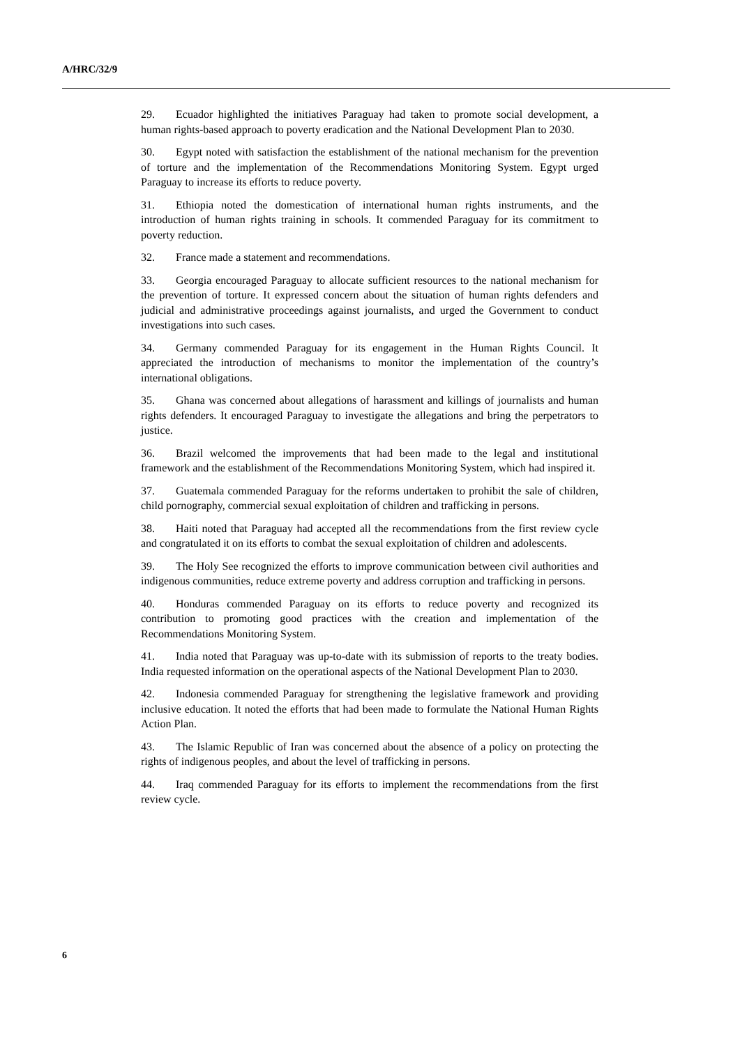A/HRC/32/9
29. Ecuador highlighted the initiatives Paraguay had taken to promote social development, a human rights-based approach to poverty eradication and the National Development Plan to 2030.
30. Egypt noted with satisfaction the establishment of the national mechanism for the prevention of torture and the implementation of the Recommendations Monitoring System. Egypt urged Paraguay to increase its efforts to reduce poverty.
31. Ethiopia noted the domestication of international human rights instruments, and the introduction of human rights training in schools. It commended Paraguay for its commitment to poverty reduction.
32. France made a statement and recommendations.
33. Georgia encouraged Paraguay to allocate sufficient resources to the national mechanism for the prevention of torture. It expressed concern about the situation of human rights defenders and judicial and administrative proceedings against journalists, and urged the Government to conduct investigations into such cases.
34. Germany commended Paraguay for its engagement in the Human Rights Council. It appreciated the introduction of mechanisms to monitor the implementation of the country’s international obligations.
35. Ghana was concerned about allegations of harassment and killings of journalists and human rights defenders. It encouraged Paraguay to investigate the allegations and bring the perpetrators to justice.
36. Brazil welcomed the improvements that had been made to the legal and institutional framework and the establishment of the Recommendations Monitoring System, which had inspired it.
37. Guatemala commended Paraguay for the reforms undertaken to prohibit the sale of children, child pornography, commercial sexual exploitation of children and trafficking in persons.
38. Haiti noted that Paraguay had accepted all the recommendations from the first review cycle and congratulated it on its efforts to combat the sexual exploitation of children and adolescents.
39. The Holy See recognized the efforts to improve communication between civil authorities and indigenous communities, reduce extreme poverty and address corruption and trafficking in persons.
40. Honduras commended Paraguay on its efforts to reduce poverty and recognized its contribution to promoting good practices with the creation and implementation of the Recommendations Monitoring System.
41. India noted that Paraguay was up-to-date with its submission of reports to the treaty bodies. India requested information on the operational aspects of the National Development Plan to 2030.
42. Indonesia commended Paraguay for strengthening the legislative framework and providing inclusive education. It noted the efforts that had been made to formulate the National Human Rights Action Plan.
43. The Islamic Republic of Iran was concerned about the absence of a policy on protecting the rights of indigenous peoples, and about the level of trafficking in persons.
44. Iraq commended Paraguay for its efforts to implement the recommendations from the first review cycle.
6